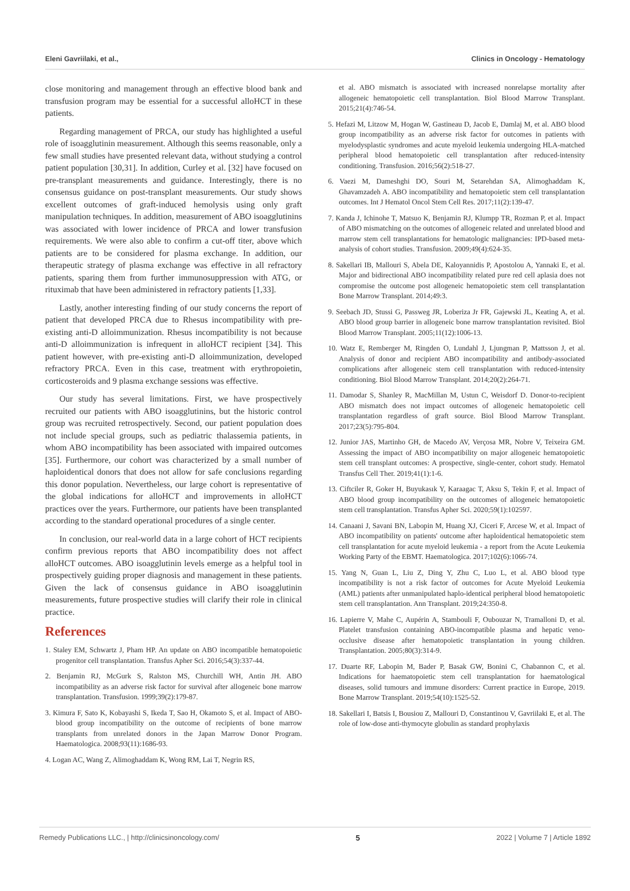Eleni Gavriilaki, et al., Clinics in Oncology - Hematology
close monitoring and management through an effective blood bank and transfusion program may be essential for a successful alloHCT in these patients.
Regarding management of PRCA, our study has highlighted a useful role of isoagglutinin measurement. Although this seems reasonable, only a few small studies have presented relevant data, without studying a control patient population [30,31]. In addition, Curley et al. [32] have focused on pre-transplant measurements and guidance. Interestingly, there is no consensus guidance on post-transplant measurements. Our study shows excellent outcomes of graft-induced hemolysis using only graft manipulation techniques. In addition, measurement of ABO isoagglutinins was associated with lower incidence of PRCA and lower transfusion requirements. We were also able to confirm a cut-off titer, above which patients are to be considered for plasma exchange. In addition, our therapeutic strategy of plasma exchange was effective in all refractory patients, sparing them from further immunosuppression with ATG, or rituximab that have been administered in refractory patients [1,33].
Lastly, another interesting finding of our study concerns the report of patient that developed PRCA due to Rhesus incompatibility with pre-existing anti-D alloimmunization. Rhesus incompatibility is not because anti-D alloimmunization is infrequent in alloHCT recipient [34]. This patient however, with pre-existing anti-D alloimmunization, developed refractory PRCA. Even in this case, treatment with erythropoietin, corticosteroids and 9 plasma exchange sessions was effective.
Our study has several limitations. First, we have prospectively recruited our patients with ABO isoagglutinins, but the historic control group was recruited retrospectively. Second, our patient population does not include special groups, such as pediatric thalassemia patients, in whom ABO incompatibility has been associated with impaired outcomes [35]. Furthermore, our cohort was characterized by a small number of haploidentical donors that does not allow for safe conclusions regarding this donor population. Nevertheless, our large cohort is representative of the global indications for alloHCT and improvements in alloHCT practices over the years. Furthermore, our patients have been transplanted according to the standard operational procedures of a single center.
In conclusion, our real-world data in a large cohort of HCT recipients confirm previous reports that ABO incompatibility does not affect alloHCT outcomes. ABO isoagglutinin levels emerge as a helpful tool in prospectively guiding proper diagnosis and management in these patients. Given the lack of consensus guidance in ABO isoagglutinin measurements, future prospective studies will clarify their role in clinical practice.
References
1. Staley EM, Schwartz J, Pham HP. An update on ABO incompatible hematopoietic progenitor cell transplantation. Transfus Apher Sci. 2016;54(3):337-44.
2. Benjamin RJ, McGurk S, Ralston MS, Churchill WH, Antin JH. ABO incompatibility as an adverse risk factor for survival after allogeneic bone marrow transplantation. Transfusion. 1999;39(2):179-87.
3. Kimura F, Sato K, Kobayashi S, Ikeda T, Sao H, Okamoto S, et al. Impact of ABO-blood group incompatibility on the outcome of recipients of bone marrow transplants from unrelated donors in the Japan Marrow Donor Program. Haematologica. 2008;93(11):1686-93.
4. Logan AC, Wang Z, Alimoghaddam K, Wong RM, Lai T, Negrin RS,
et al. ABO mismatch is associated with increased nonrelapse mortality after allogeneic hematopoietic cell transplantation. Biol Blood Marrow Transplant. 2015;21(4):746-54.
5. Hefazi M, Litzow M, Hogan W, Gastineau D, Jacob E, Damlaj M, et al. ABO blood group incompatibility as an adverse risk factor for outcomes in patients with myelodysplastic syndromes and acute myeloid leukemia undergoing HLA-matched peripheral blood hematopoietic cell transplantation after reduced-intensity conditioning. Transfusion. 2016;56(2):518-27.
6. Vaezi M, Dameshghi DO, Souri M, Setarehdan SA, Alimoghaddam K, Ghavamzadeh A. ABO incompatibility and hematopoietic stem cell transplantation outcomes. Int J Hematol Oncol Stem Cell Res. 2017;11(2):139-47.
7. Kanda J, Ichinohe T, Matsuo K, Benjamin RJ, Klumpp TR, Rozman P, et al. Impact of ABO mismatching on the outcomes of allogeneic related and unrelated blood and marrow stem cell transplantations for hematologic malignancies: IPD-based meta-analysis of cohort studies. Transfusion. 2009;49(4):624-35.
8. Sakellari IB, Mallouri S, Abela DE, Kaloyannidis P, Apostolou A, Yannaki E, et al. Major and bidirectional ABO incompatibility related pure red cell aplasia does not compromise the outcome post allogeneic hematopoietic stem cell transplantation Bone Marrow Transplant. 2014;49:3.
9. Seebach JD, Stussi G, Passweg JR, Loberiza Jr FR, Gajewski JL, Keating A, et al. ABO blood group barrier in allogeneic bone marrow transplantation revisited. Biol Blood Marrow Transplant. 2005;11(12):1006-13.
10. Watz E, Remberger M, Ringden O, Lundahl J, Ljungman P, Mattsson J, et al. Analysis of donor and recipient ABO incompatibility and antibody-associated complications after allogeneic stem cell transplantation with reduced-intensity conditioning. Biol Blood Marrow Transplant. 2014;20(2):264-71.
11. Damodar S, Shanley R, MacMillan M, Ustun C, Weisdorf D. Donor-to-recipient ABO mismatch does not impact outcomes of allogeneic hematopoietic cell transplantation regardless of graft source. Biol Blood Marrow Transplant. 2017;23(5):795-804.
12. Junior JAS, Martinho GH, de Macedo AV, Verçosa MR, Nobre V, Teixeira GM. Assessing the impact of ABO incompatibility on major allogeneic hematopoietic stem cell transplant outcomes: A prospective, single-center, cohort study. Hematol Transfus Cell Ther. 2019;41(1):1-6.
13. Ciftciler R, Goker H, Buyukasık Y, Karaagac T, Aksu S, Tekin F, et al. Impact of ABO blood group incompatibility on the outcomes of allogeneic hematopoietic stem cell transplantation. Transfus Apher Sci. 2020;59(1):102597.
14. Canaani J, Savani BN, Labopin M, Huang XJ, Ciceri F, Arcese W, et al. Impact of ABO incompatibility on patients' outcome after haploidentical hematopoietic stem cell transplantation for acute myeloid leukemia - a report from the Acute Leukemia Working Party of the EBMT. Haematologica. 2017;102(6):1066-74.
15. Yang N, Guan L, Liu Z, Ding Y, Zhu C, Luo L, et al. ABO blood type incompatibility is not a risk factor of outcomes for Acute Myeloid Leukemia (AML) patients after unmanipulated haplo-identical peripheral blood hematopoietic stem cell transplantation. Ann Transplant. 2019;24:350-8.
16. Lapierre V, Mahe C, Aupérin A, Stambouli F, Oubouzar N, Tramalloni D, et al. Platelet transfusion containing ABO-incompatible plasma and hepatic veno-occlusive disease after hematopoietic transplantation in young children. Transplantation. 2005;80(3):314-9.
17. Duarte RF, Labopin M, Bader P, Basak GW, Bonini C, Chabannon C, et al. Indications for haematopoietic stem cell transplantation for haematological diseases, solid tumours and immune disorders: Current practice in Europe, 2019. Bone Marrow Transplant. 2019;54(10):1525-52.
18. Sakellari I, Batsis I, Bousiou Z, Mallouri D, Constantinou V, Gavriilaki E, et al. The role of low-dose anti-thymocyte globulin as standard prophylaxis
Remedy Publications LLC., | http://clinicsinoncology.com/ 5 2022 | Volume 7 | Article 1892